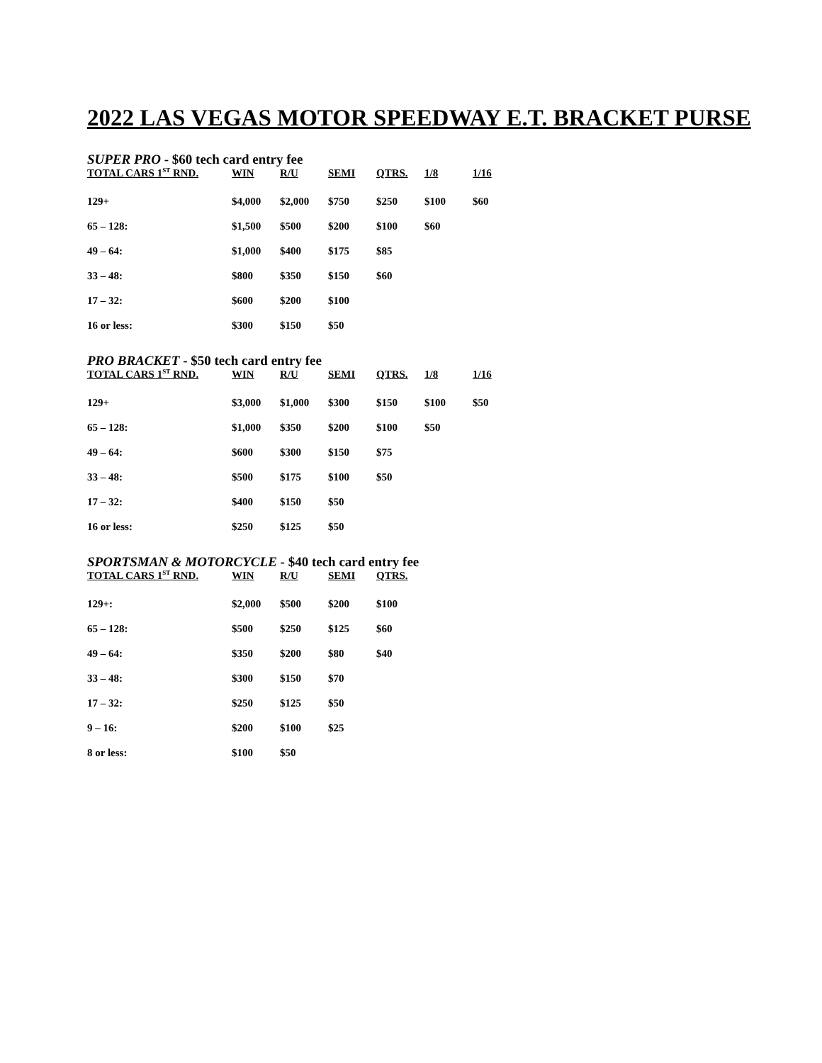2022 LAS VEGAS MOTOR SPEEDWAY E.T. BRACKET PURSE
SUPER PRO - $60 tech card entry fee
| TOTAL CARS 1<sup>ST</sup> RND. | WIN | R/U | SEMI | QTRS. | 1/8 | 1/16 |
| --- | --- | --- | --- | --- | --- | --- |
| 129+ | $4,000 | $2,000 | $750 | $250 | $100 | $60 |
| 65 – 128: | $1,500 | $500 | $200 | $100 | $60 | |
| 49 – 64: | $1,000 | $400 | $175 | $85 | | |
| 33 – 48: | $800 | $350 | $150 | $60 | | |
| 17 – 32: | $600 | $200 | $100 | | | |
| 16 or less: | $300 | $150 | $50 | | | |
PRO BRACKET - $50 tech card entry fee
| TOTAL CARS 1<sup>ST</sup> RND. | WIN | R/U | SEMI | QTRS. | 1/8 | 1/16 |
| --- | --- | --- | --- | --- | --- | --- |
| 129+ | $3,000 | $1,000 | $300 | $150 | $100 | $50 |
| 65 – 128: | $1,000 | $350 | $200 | $100 | $50 | |
| 49 – 64: | $600 | $300 | $150 | $75 | | |
| 33 – 48: | $500 | $175 | $100 | $50 | | |
| 17 – 32: | $400 | $150 | $50 | | | |
| 16 or less: | $250 | $125 | $50 | | | |
SPORTSMAN & MOTORCYCLE - $40 tech card entry fee
| TOTAL CARS 1<sup>ST</sup> RND. | WIN | R/U | SEMI | QTRS. |
| --- | --- | --- | --- | --- |
| 129+: | $2,000 | $500 | $200 | $100 |
| 65 – 128: | $500 | $250 | $125 | $60 |
| 49 – 64: | $350 | $200 | $80 | $40 |
| 33 – 48: | $300 | $150 | $70 | |
| 17 – 32: | $250 | $125 | $50 | |
| 9 – 16: | $200 | $100 | $25 | |
| 8 or less: | $100 | $50 | | |